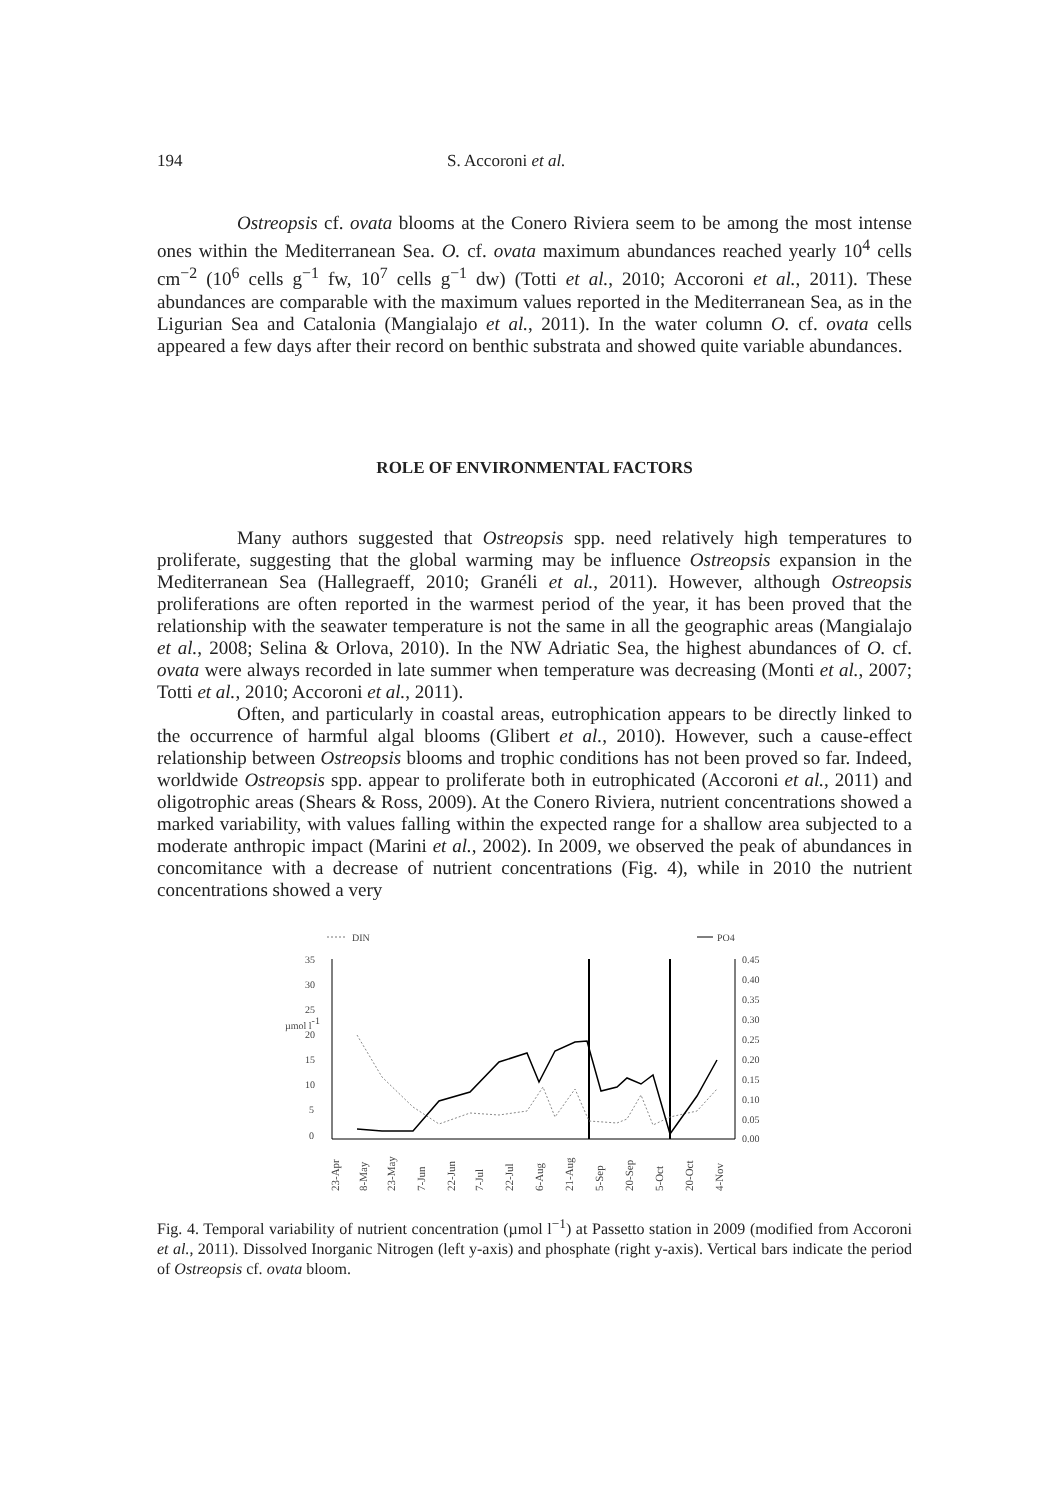194 S. Accoroni et al.
Ostreopsis cf. ovata blooms at the Conero Riviera seem to be among the most intense ones within the Mediterranean Sea. O. cf. ovata maximum abundances reached yearly 10<sup>4</sup> cells cm<sup>−2</sup> (10<sup>6</sup> cells g<sup>−1</sup> fw, 10<sup>7</sup> cells g<sup>−1</sup> dw) (Totti et al., 2010; Accoroni et al., 2011). These abundances are comparable with the maximum values reported in the Mediterranean Sea, as in the Ligurian Sea and Catalonia (Mangialajo et al., 2011). In the water column O. cf. ovata cells appeared a few days after their record on benthic substrata and showed quite variable abundances.
ROLE OF ENVIRONMENTAL FACTORS
Many authors suggested that Ostreopsis spp. need relatively high temperatures to proliferate, suggesting that the global warming may be influence Ostreopsis expansion in the Mediterranean Sea (Hallegraeff, 2010; Granéli et al., 2011). However, although Ostreopsis proliferations are often reported in the warmest period of the year, it has been proved that the relationship with the seawater temperature is not the same in all the geographic areas (Mangialajo et al., 2008; Selina & Orlova, 2010). In the NW Adriatic Sea, the highest abundances of O. cf. ovata were always recorded in late summer when temperature was decreasing (Monti et al., 2007; Totti et al., 2010; Accoroni et al., 2011).
Often, and particularly in coastal areas, eutrophication appears to be directly linked to the occurrence of harmful algal blooms (Glibert et al., 2010). However, such a cause-effect relationship between Ostreopsis blooms and trophic conditions has not been proved so far. Indeed, worldwide Ostreopsis spp. appear to proliferate both in eutrophicated (Accoroni et al., 2011) and oligotrophic areas (Shears & Ross, 2009). At the Conero Riviera, nutrient concentrations showed a marked variability, with values falling within the expected range for a shallow area subjected to a moderate anthropic impact (Marini et al., 2002). In 2009, we observed the peak of abundances in concomitance with a decrease of nutrient concentrations (Fig. 4), while in 2010 the nutrient concentrations showed a very
DIN
PO4
35
30
25
20
15
10
5
0
0.45
0.40
0.35
0.30
0.25
0.20
0.15
0.10
0.05
0.00
µmol l-1
23-Apr
8-May
23-May
7-Jun
22-Jun
7-Jul
22-Jul
6-Aug
21-Aug
5-Sep
20-Sep
5-Oct
20-Oct
4-Nov
Fig. 4. Temporal variability of nutrient concentration (µmol l<sup>−1</sup>) at Passetto station in 2009 (modified from Accoroni et al., 2011). Dissolved Inorganic Nitrogen (left y-axis) and phosphate (right y-axis). Vertical bars indicate the period of Ostreopsis cf. ovata bloom.